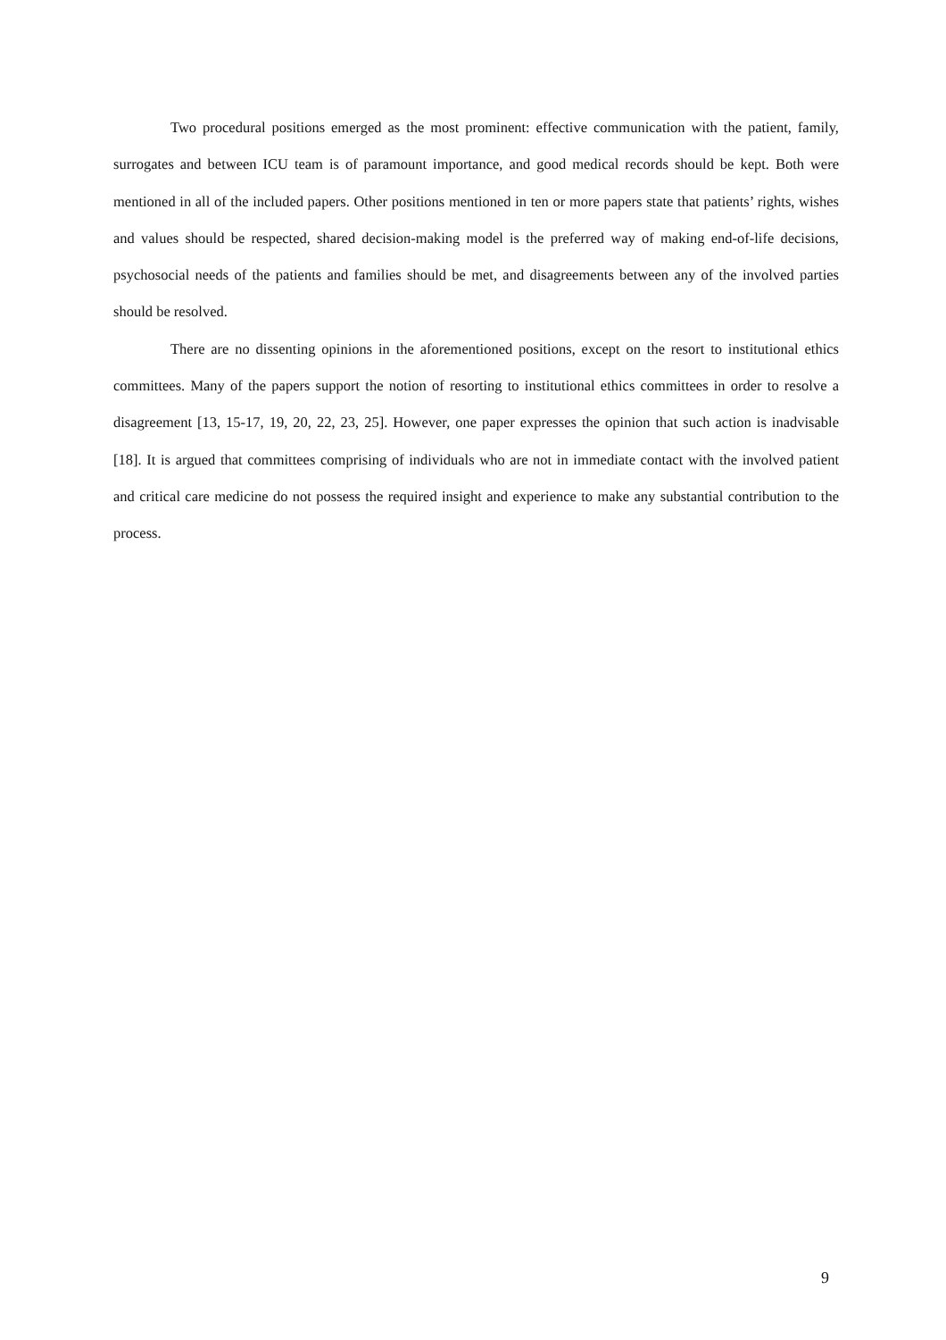Two procedural positions emerged as the most prominent: effective communication with the patient, family, surrogates and between ICU team is of paramount importance, and good medical records should be kept. Both were mentioned in all of the included papers. Other positions mentioned in ten or more papers state that patients’ rights, wishes and values should be respected, shared decision-making model is the preferred way of making end-of-life decisions, psychosocial needs of the patients and families should be met, and disagreements between any of the involved parties should be resolved.
There are no dissenting opinions in the aforementioned positions, except on the resort to institutional ethics committees. Many of the papers support the notion of resorting to institutional ethics committees in order to resolve a disagreement [13, 15-17, 19, 20, 22, 23, 25]. However, one paper expresses the opinion that such action is inadvisable [18]. It is argued that committees comprising of individuals who are not in immediate contact with the involved patient and critical care medicine do not possess the required insight and experience to make any substantial contribution to the process.
9